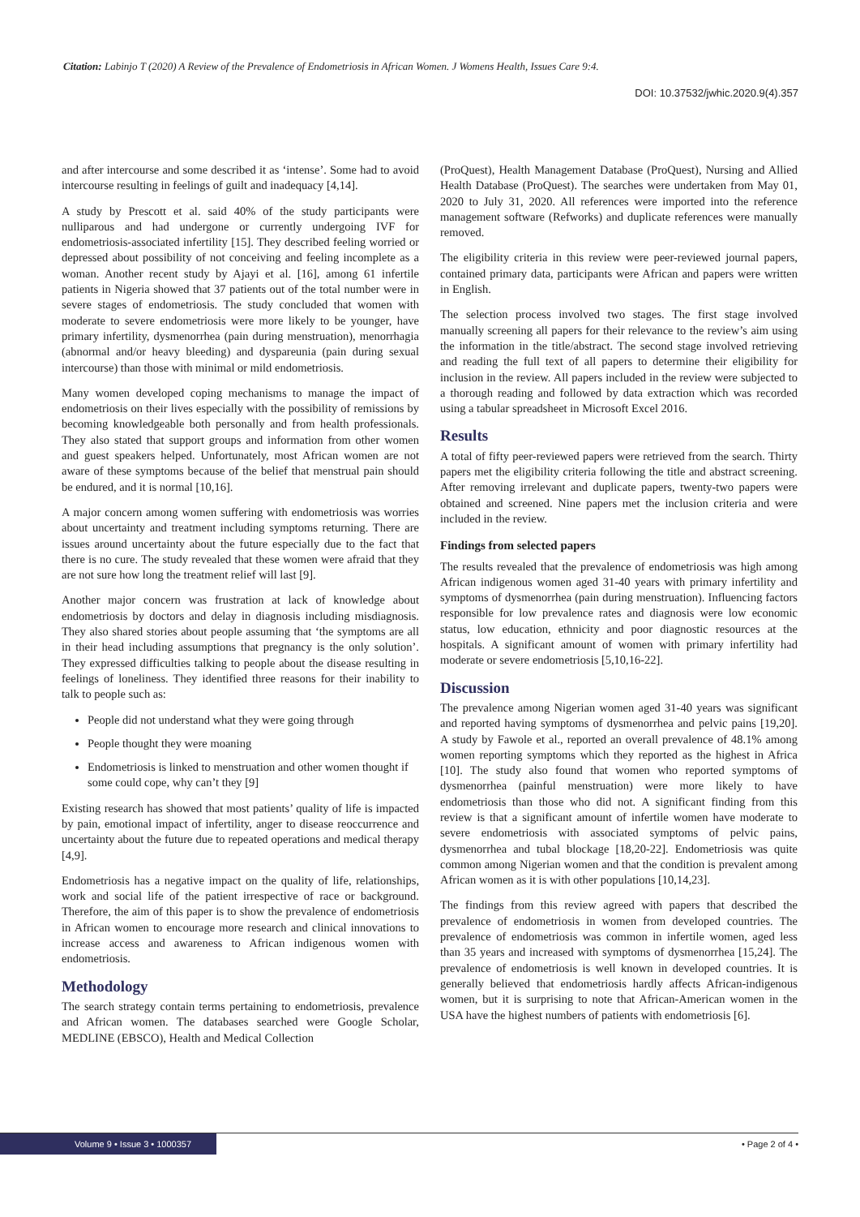Citation: Labinjo T (2020) A Review of the Prevalence of Endometriosis in African Women. J Womens Health, Issues Care 9:4.
DOI: 10.37532/jwhic.2020.9(4).357
and after intercourse and some described it as ‘intense’. Some had to avoid intercourse resulting in feelings of guilt and inadequacy [4,14].
A study by Prescott et al. said 40% of the study participants were nulliparous and had undergone or currently undergoing IVF for endometriosis-associated infertility [15]. They described feeling worried or depressed about possibility of not conceiving and feeling incomplete as a woman. Another recent study by Ajayi et al. [16], among 61 infertile patients in Nigeria showed that 37 patients out of the total number were in severe stages of endometriosis. The study concluded that women with moderate to severe endometriosis were more likely to be younger, have primary infertility, dysmenorrhea (pain during menstruation), menorrhagia (abnormal and/or heavy bleeding) and dyspareunia (pain during sexual intercourse) than those with minimal or mild endometriosis.
Many women developed coping mechanisms to manage the impact of endometriosis on their lives especially with the possibility of remissions by becoming knowledgeable both personally and from health professionals. They also stated that support groups and information from other women and guest speakers helped. Unfortunately, most African women are not aware of these symptoms because of the belief that menstrual pain should be endured, and it is normal [10,16].
A major concern among women suffering with endometriosis was worries about uncertainty and treatment including symptoms returning. There are issues around uncertainty about the future especially due to the fact that there is no cure. The study revealed that these women were afraid that they are not sure how long the treatment relief will last [9].
Another major concern was frustration at lack of knowledge about endometriosis by doctors and delay in diagnosis including misdiagnosis. They also shared stories about people assuming that ‘the symptoms are all in their head including assumptions that pregnancy is the only solution’. They expressed difficulties talking to people about the disease resulting in feelings of loneliness. They identified three reasons for their inability to talk to people such as:
People did not understand what they were going through
People thought they were moaning
Endometriosis is linked to menstruation and other women thought if some could cope, why can’t they [9]
Existing research has showed that most patients’ quality of life is impacted by pain, emotional impact of infertility, anger to disease reoccurrence and uncertainty about the future due to repeated operations and medical therapy [4,9].
Endometriosis has a negative impact on the quality of life, relationships, work and social life of the patient irrespective of race or background. Therefore, the aim of this paper is to show the prevalence of endometriosis in African women to encourage more research and clinical innovations to increase access and awareness to African indigenous women with endometriosis.
Methodology
The search strategy contain terms pertaining to endometriosis, prevalence and African women. The databases searched were Google Scholar, MEDLINE (EBSCO), Health and Medical Collection
(ProQuest), Health Management Database (ProQuest), Nursing and Allied Health Database (ProQuest). The searches were undertaken from May 01, 2020 to July 31, 2020. All references were imported into the reference management software (Refworks) and duplicate references were manually removed.
The eligibility criteria in this review were peer-reviewed journal papers, contained primary data, participants were African and papers were written in English.
The selection process involved two stages. The first stage involved manually screening all papers for their relevance to the review’s aim using the information in the title/abstract. The second stage involved retrieving and reading the full text of all papers to determine their eligibility for inclusion in the review. All papers included in the review were subjected to a thorough reading and followed by data extraction which was recorded using a tabular spreadsheet in Microsoft Excel 2016.
Results
A total of fifty peer-reviewed papers were retrieved from the search. Thirty papers met the eligibility criteria following the title and abstract screening. After removing irrelevant and duplicate papers, twenty-two papers were obtained and screened. Nine papers met the inclusion criteria and were included in the review.
Findings from selected papers
The results revealed that the prevalence of endometriosis was high among African indigenous women aged 31-40 years with primary infertility and symptoms of dysmenorrhea (pain during menstruation). Influencing factors responsible for low prevalence rates and diagnosis were low economic status, low education, ethnicity and poor diagnostic resources at the hospitals. A significant amount of women with primary infertility had moderate or severe endometriosis [5,10,16-22].
Discussion
The prevalence among Nigerian women aged 31-40 years was significant and reported having symptoms of dysmenorrhea and pelvic pains [19,20]. A study by Fawole et al., reported an overall prevalence of 48.1% among women reporting symptoms which they reported as the highest in Africa [10]. The study also found that women who reported symptoms of dysmenorrhea (painful menstruation) were more likely to have endometriosis than those who did not. A significant finding from this review is that a significant amount of infertile women have moderate to severe endometriosis with associated symptoms of pelvic pains, dysmenorrhea and tubal blockage [18,20-22]. Endometriosis was quite common among Nigerian women and that the condition is prevalent among African women as it is with other populations [10,14,23].
The findings from this review agreed with papers that described the prevalence of endometriosis in women from developed countries. The prevalence of endometriosis was common in infertile women, aged less than 35 years and increased with symptoms of dysmenorrhea [15,24]. The prevalence of endometriosis is well known in developed countries. It is generally believed that endometriosis hardly affects African-indigenous women, but it is surprising to note that African-American women in the USA have the highest numbers of patients with endometriosis [6].
Volume 9 • Issue 3 • 1000357
• Page 2 of 4 •